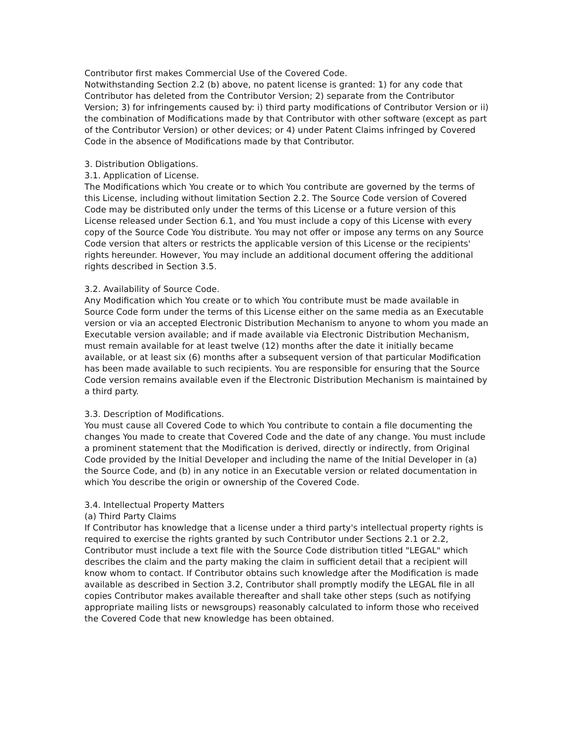Contributor first makes Commercial Use of the Covered Code.
Notwithstanding Section 2.2 (b) above, no patent license is granted: 1) for any code that Contributor has deleted from the Contributor Version; 2) separate from the Contributor Version; 3) for infringements caused by: i) third party modifications of Contributor Version or ii) the combination of Modifications made by that Contributor with other software (except as part of the Contributor Version) or other devices; or 4) under Patent Claims infringed by Covered Code in the absence of Modifications made by that Contributor.
3. Distribution Obligations.
3.1. Application of License.
The Modifications which You create or to which You contribute are governed by the terms of this License, including without limitation Section 2.2. The Source Code version of Covered Code may be distributed only under the terms of this License or a future version of this License released under Section 6.1, and You must include a copy of this License with every copy of the Source Code You distribute. You may not offer or impose any terms on any Source Code version that alters or restricts the applicable version of this License or the recipients' rights hereunder. However, You may include an additional document offering the additional rights described in Section 3.5.
3.2. Availability of Source Code.
Any Modification which You create or to which You contribute must be made available in Source Code form under the terms of this License either on the same media as an Executable version or via an accepted Electronic Distribution Mechanism to anyone to whom you made an Executable version available; and if made available via Electronic Distribution Mechanism, must remain available for at least twelve (12) months after the date it initially became available, or at least six (6) months after a subsequent version of that particular Modification has been made available to such recipients. You are responsible for ensuring that the Source Code version remains available even if the Electronic Distribution Mechanism is maintained by a third party.
3.3. Description of Modifications.
You must cause all Covered Code to which You contribute to contain a file documenting the changes You made to create that Covered Code and the date of any change. You must include a prominent statement that the Modification is derived, directly or indirectly, from Original Code provided by the Initial Developer and including the name of the Initial Developer in (a) the Source Code, and (b) in any notice in an Executable version or related documentation in which You describe the origin or ownership of the Covered Code.
3.4. Intellectual Property Matters
(a) Third Party Claims
If Contributor has knowledge that a license under a third party's intellectual property rights is required to exercise the rights granted by such Contributor under Sections 2.1 or 2.2, Contributor must include a text file with the Source Code distribution titled "LEGAL" which describes the claim and the party making the claim in sufficient detail that a recipient will know whom to contact. If Contributor obtains such knowledge after the Modification is made available as described in Section 3.2, Contributor shall promptly modify the LEGAL file in all copies Contributor makes available thereafter and shall take other steps (such as notifying appropriate mailing lists or newsgroups) reasonably calculated to inform those who received the Covered Code that new knowledge has been obtained.